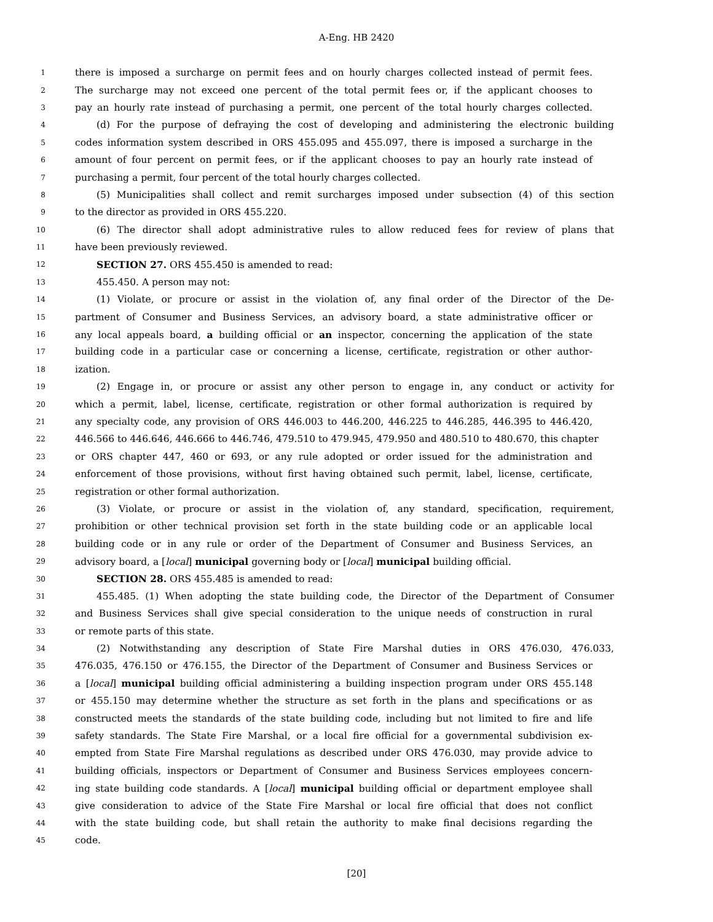A-Eng. HB 2420
1 there is imposed a surcharge on permit fees and on hourly charges collected instead of permit fees.
2 The surcharge may not exceed one percent of the total permit fees or, if the applicant chooses to
3 pay an hourly rate instead of purchasing a permit, one percent of the total hourly charges collected.
4 (d) For the purpose of defraying the cost of developing and administering the electronic building
5 codes information system described in ORS 455.095 and 455.097, there is imposed a surcharge in the
6 amount of four percent on permit fees, or if the applicant chooses to pay an hourly rate instead of
7 purchasing a permit, four percent of the total hourly charges collected.
8 (5) Municipalities shall collect and remit surcharges imposed under subsection (4) of this section
9 to the director as provided in ORS 455.220.
10 (6) The director shall adopt administrative rules to allow reduced fees for review of plans that
11 have been previously reviewed.
12 SECTION 27. ORS 455.450 is amended to read:
13 455.450. A person may not:
14 (1) Violate, or procure or assist in the violation of, any final order of the Director of the De-
15 partment of Consumer and Business Services, an advisory board, a state administrative officer or
16 any local appeals board, a building official or an inspector, concerning the application of the state
17 building code in a particular case or concerning a license, certificate, registration or other author-
18 ization.
19 (2) Engage in, or procure or assist any other person to engage in, any conduct or activity for
20 which a permit, label, license, certificate, registration or other formal authorization is required by
21 any specialty code, any provision of ORS 446.003 to 446.200, 446.225 to 446.285, 446.395 to 446.420,
22 446.566 to 446.646, 446.666 to 446.746, 479.510 to 479.945, 479.950 and 480.510 to 480.670, this chapter
23 or ORS chapter 447, 460 or 693, or any rule adopted or order issued for the administration and
24 enforcement of those provisions, without first having obtained such permit, label, license, certificate,
25 registration or other formal authorization.
26 (3) Violate, or procure or assist in the violation of, any standard, specification, requirement,
27 prohibition or other technical provision set forth in the state building code or an applicable local
28 building code or in any rule or order of the Department of Consumer and Business Services, an
29 advisory board, a [local] municipal governing body or [local] municipal building official.
30 SECTION 28. ORS 455.485 is amended to read:
31 455.485. (1) When adopting the state building code, the Director of the Department of Consumer
32 and Business Services shall give special consideration to the unique needs of construction in rural
33 or remote parts of this state.
34 (2) Notwithstanding any description of State Fire Marshal duties in ORS 476.030, 476.033,
35 476.035, 476.150 or 476.155, the Director of the Department of Consumer and Business Services or
36 a [local] municipal building official administering a building inspection program under ORS 455.148
37 or 455.150 may determine whether the structure as set forth in the plans and specifications or as
38 constructed meets the standards of the state building code, including but not limited to fire and life
39 safety standards. The State Fire Marshal, or a local fire official for a governmental subdivision ex-
40 empted from State Fire Marshal regulations as described under ORS 476.030, may provide advice to
41 building officials, inspectors or Department of Consumer and Business Services employees concern-
42 ing state building code standards. A [local] municipal building official or department employee shall
43 give consideration to advice of the State Fire Marshal or local fire official that does not conflict
44 with the state building code, but shall retain the authority to make final decisions regarding the
45 code.
[20]